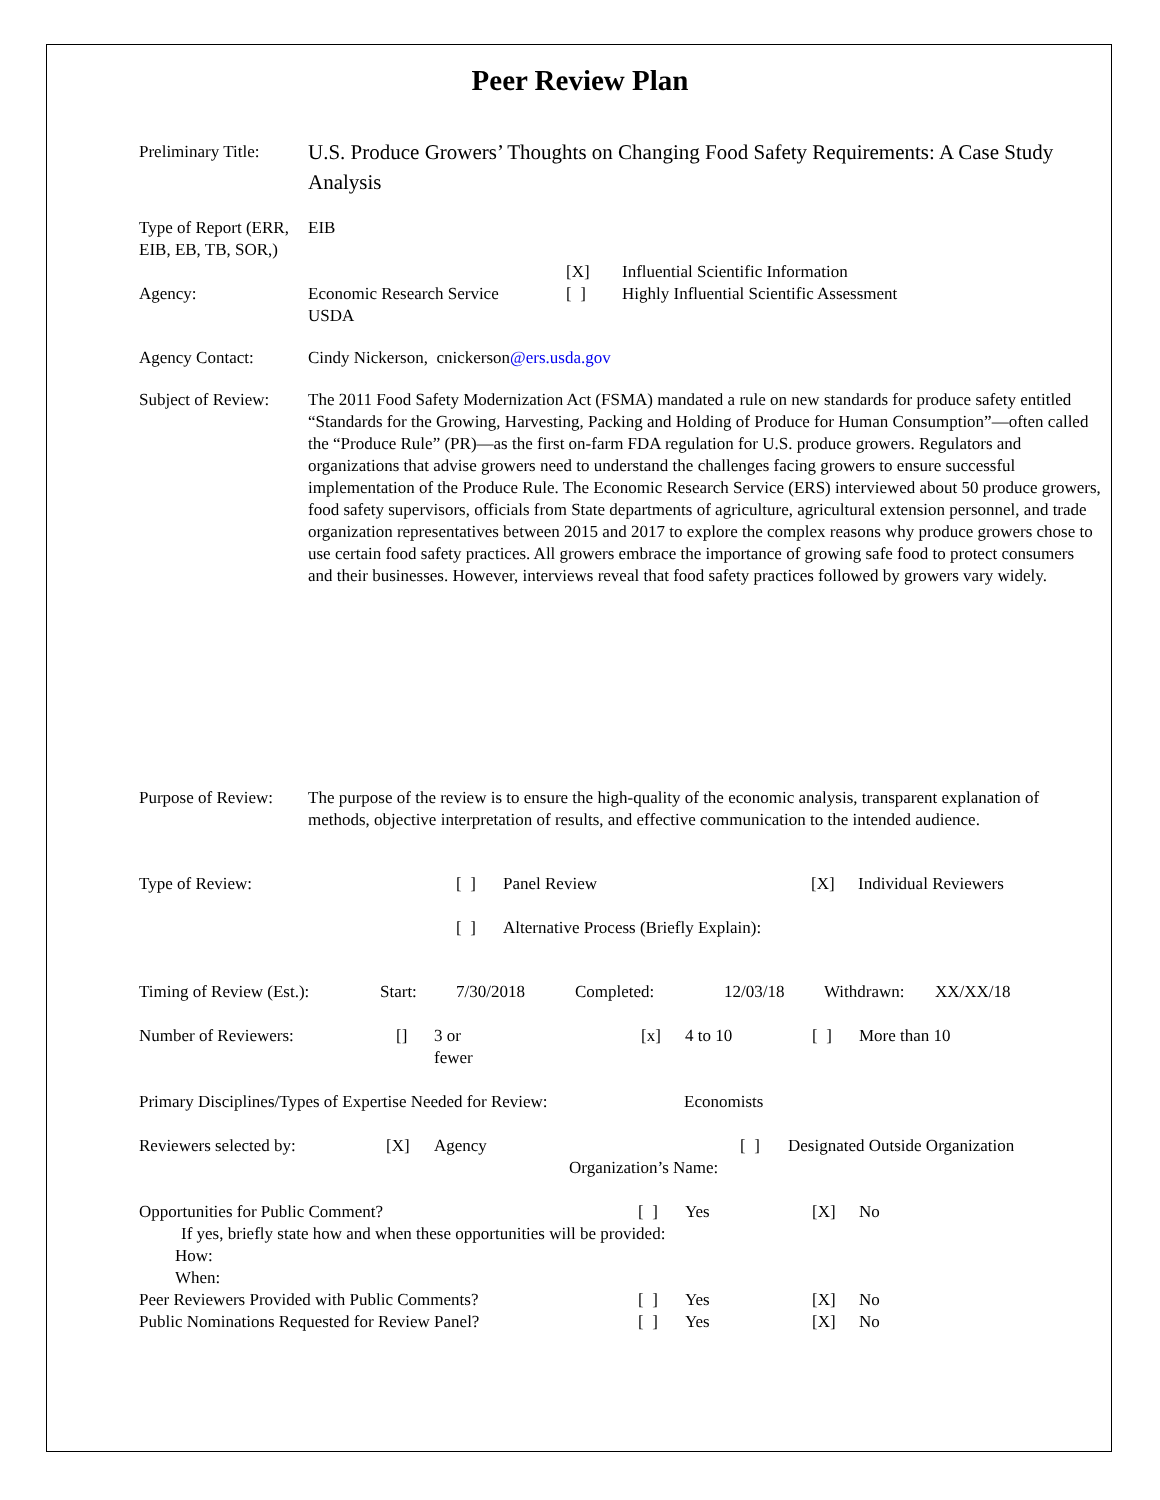Peer Review Plan
Preliminary Title:
U.S. Produce Growers’ Thoughts on Changing Food Safety Requirements: A Case Study Analysis
Type of Report (ERR, EIB, EB, TB, SOR,)
EIB
Agency: Economic Research Service
USDA
[X]
[ ]
Influential Scientific Information
Highly Influential Scientific Assessment
Agency Contact: Cindy Nickerson, cnickerson@ers.usda.gov
Subject of Review:
The 2011 Food Safety Modernization Act (FSMA) mandated a rule on new standards for produce safety entitled “Standards for the Growing, Harvesting, Packing and Holding of Produce for Human Consumption”—often called the “Produce Rule” (PR)—as the first on-farm FDA regulation for U.S. produce growers. Regulators and organizations that advise growers need to understand the challenges facing growers to ensure successful implementation of the Produce Rule. The Economic Research Service (ERS) interviewed about 50 produce growers, food safety supervisors, officials from State departments of agriculture, agricultural extension personnel, and trade organization representatives between 2015 and 2017 to explore the complex reasons why produce growers chose to use certain food safety practices. All growers embrace the importance of growing safe food to protect consumers and their businesses. However, interviews reveal that food safety practices followed by growers vary widely.
Purpose of Review:
The purpose of the review is to ensure the high-quality of the economic analysis, transparent explanation of methods, objective interpretation of results, and effective communication to the intended audience.
Type of Review: [ ] Panel Review [X] Individual Reviewers
[ ] Alternative Process (Briefly Explain):
Timing of Review (Est.): Start: 7/30/2018 Completed: 12/03/18 Withdrawn: XX/XX/18
Number of Reviewers: [] 3 or
fewer [x] 4 to 10 [ ] More than 10
Primary Disciplines/Types of Expertise Needed for Review: Economists
Reviewers selected by: [X] Agency [ ] Designated Outside Organization
Organization’s Name:
Opportunities for Public Comment? [ ] Yes [X] No
If yes, briefly state how and when these opportunities will be provided:
How:
When:
Peer Reviewers Provided with Public Comments? [ ] Yes [X] No
Public Nominations Requested for Review Panel? [ ] Yes [X] No